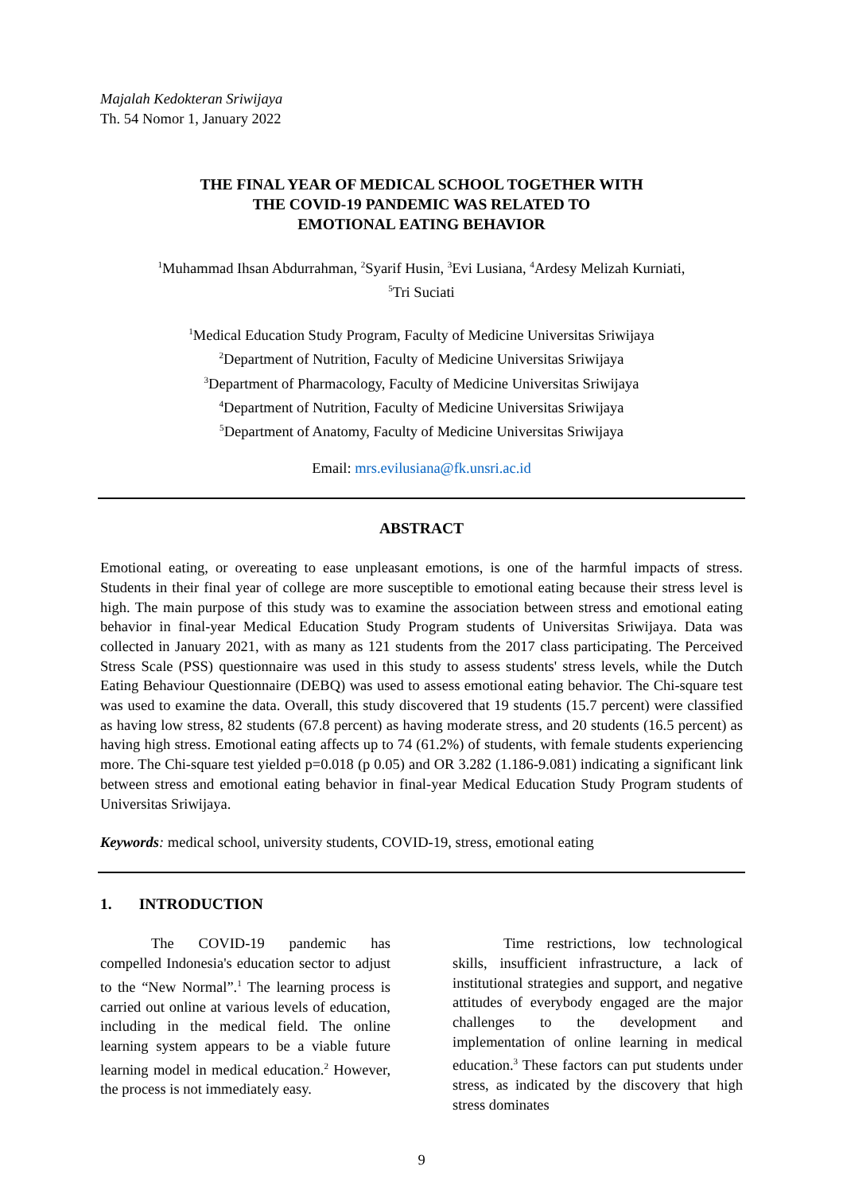Majalah Kedokteran Sriwijaya
Th. 54 Nomor 1, January 2022
THE FINAL YEAR OF MEDICAL SCHOOL TOGETHER WITH
THE COVID-19 PANDEMIC WAS RELATED TO
EMOTIONAL EATING BEHAVIOR
<sup>1</sup> Muhammad Ihsan Abdurrahman, <sup>2</sup>Syarif Husin, <sup>3</sup>Evi Lusiana, <sup>4</sup>Ardesy Melizah Kurniati,
<sup>5</sup> Tri Suciati
<sup>1</sup> Medical Education Study Program, Faculty of Medicine Universitas Sriwijaya
<sup>2</sup> Department of Nutrition, Faculty of Medicine Universitas Sriwijaya
<sup>3</sup> Department of Pharmacology, Faculty of Medicine Universitas Sriwijaya
<sup>4</sup> Department of Nutrition, Faculty of Medicine Universitas Sriwijaya
<sup>5</sup> Department of Anatomy, Faculty of Medicine Universitas Sriwijaya
Email: mrs.evilusiana@fk.unsri.ac.id
ABSTRACT
Emotional eating, or overeating to ease unpleasant emotions, is one of the harmful impacts of stress. Students in their final year of college are more susceptible to emotional eating because their stress level is high. The main purpose of this study was to examine the association between stress and emotional eating behavior in final-year Medical Education Study Program students of Universitas Sriwijaya. Data was collected in January 2021, with as many as 121 students from the 2017 class participating. The Perceived Stress Scale (PSS) questionnaire was used in this study to assess students' stress levels, while the Dutch Eating Behaviour Questionnaire (DEBQ) was used to assess emotional eating behavior. The Chi-square test was used to examine the data. Overall, this study discovered that 19 students (15.7 percent) were classified as having low stress, 82 students (67.8 percent) as having moderate stress, and 20 students (16.5 percent) as having high stress. Emotional eating affects up to 74 (61.2%) of students, with female students experiencing more. The Chi-square test yielded p=0.018 (p 0.05) and OR 3.282 (1.186-9.081) indicating a significant link between stress and emotional eating behavior in final-year Medical Education Study Program students of Universitas Sriwijaya.
Keywords: medical school, university students, COVID-19, stress, emotional eating
1. INTRODUCTION
The COVID-19 pandemic has compelled Indonesia's education sector to adjust to the “New Normal”.<sup>1</sup> The learning process is carried out online at various levels of education, including in the medical field. The online learning system appears to be a viable future learning model in medical education.<sup>2</sup> However, the process is not immediately easy.
Time restrictions, low technological skills, insufficient infrastructure, a lack of institutional strategies and support, and negative attitudes of everybody engaged are the major challenges to the development and implementation of online learning in medical education.<sup>3</sup> These factors can put students under stress, as indicated by the discovery that high stress dominates
9